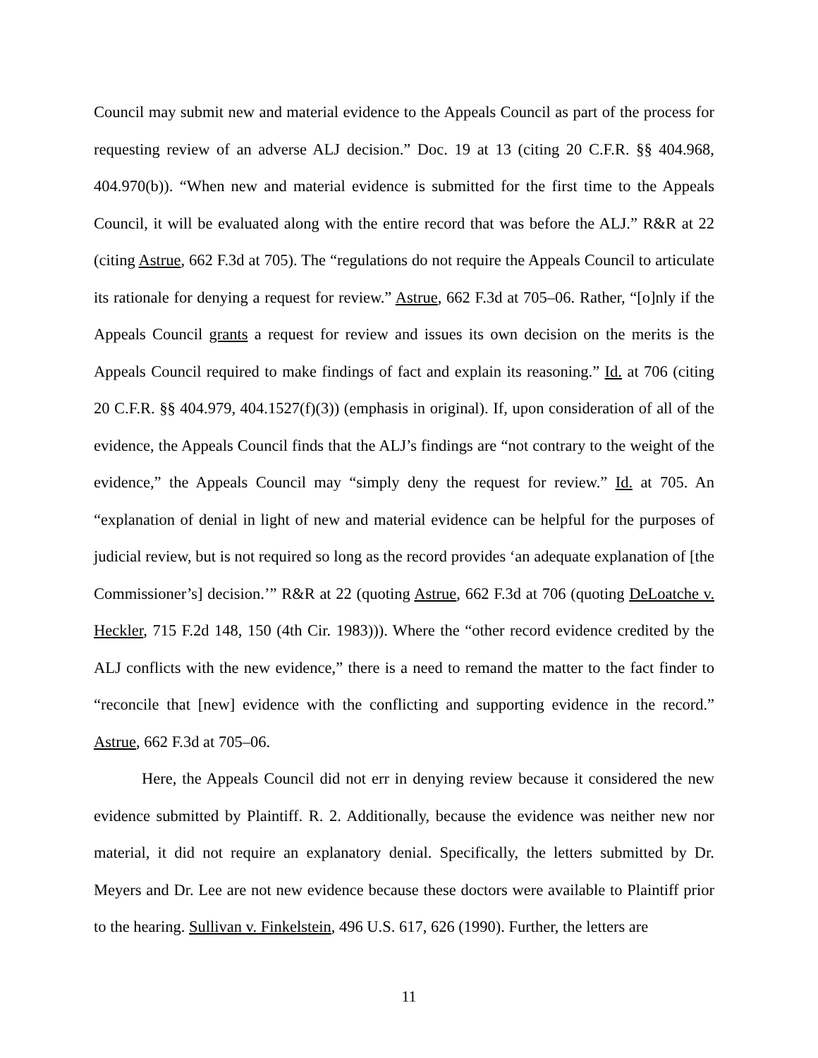Council may submit new and material evidence to the Appeals Council as part of the process for requesting review of an adverse ALJ decision.” Doc. 19 at 13 (citing 20 C.F.R. §§ 404.968, 404.970(b)). “When new and material evidence is submitted for the first time to the Appeals Council, it will be evaluated along with the entire record that was before the ALJ.” R&R at 22 (citing Astrue, 662 F.3d at 705). The “regulations do not require the Appeals Council to articulate its rationale for denying a request for review.” Astrue, 662 F.3d at 705–06. Rather, “[o]nly if the Appeals Council grants a request for review and issues its own decision on the merits is the Appeals Council required to make findings of fact and explain its reasoning.” Id. at 706 (citing 20 C.F.R. §§ 404.979, 404.1527(f)(3)) (emphasis in original). If, upon consideration of all of the evidence, the Appeals Council finds that the ALJ’s findings are “not contrary to the weight of the evidence,” the Appeals Council may “simply deny the request for review.” Id. at 705. An “explanation of denial in light of new and material evidence can be helpful for the purposes of judicial review, but is not required so long as the record provides ‘an adequate explanation of [the Commissioner’s] decision.’” R&R at 22 (quoting Astrue, 662 F.3d at 706 (quoting DeLoatche v. Heckler, 715 F.2d 148, 150 (4th Cir. 1983))). Where the “other record evidence credited by the ALJ conflicts with the new evidence,” there is a need to remand the matter to the fact finder to “reconcile that [new] evidence with the conflicting and supporting evidence in the record.” Astrue, 662 F.3d at 705–06.
Here, the Appeals Council did not err in denying review because it considered the new evidence submitted by Plaintiff. R. 2. Additionally, because the evidence was neither new nor material, it did not require an explanatory denial. Specifically, the letters submitted by Dr. Meyers and Dr. Lee are not new evidence because these doctors were available to Plaintiff prior to the hearing. Sullivan v. Finkelstein, 496 U.S. 617, 626 (1990). Further, the letters are
11